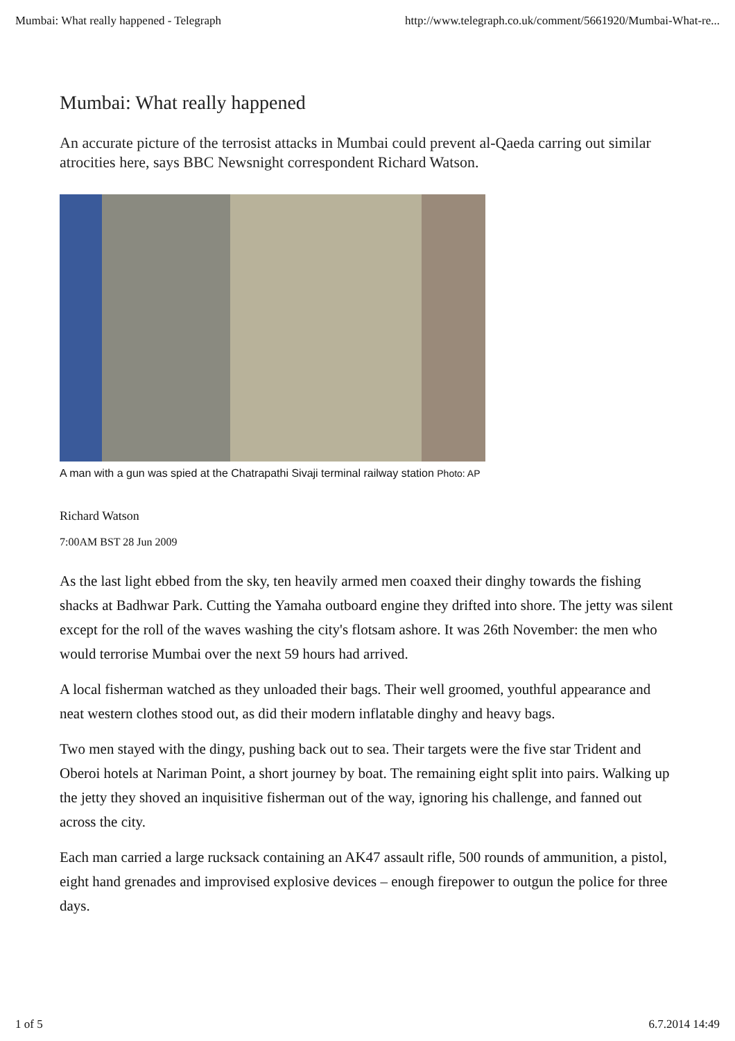Mumbai: What really happened - Telegraph http://www.telegraph.co.uk/comment/5661920/Mumbai-What-re...
Mumbai: What really happened
An accurate picture of the terrosist attacks in Mumbai could prevent al-Qaeda carring out similar atrocities here, says BBC Newsnight correspondent Richard Watson.
A man with a gun was spied at the Chatrapathi Sivaji terminal railway station Photo: AP
Richard Watson
7:00AM BST 28 Jun 2009
As the last light ebbed from the sky, ten heavily armed men coaxed their dinghy towards the fishing shacks at Badhwar Park. Cutting the Yamaha outboard engine they drifted into shore. The jetty was silent except for the roll of the waves washing the city's flotsam ashore. It was 26th November: the men who would terrorise Mumbai over the next 59 hours had arrived.
A local fisherman watched as they unloaded their bags. Their well groomed, youthful appearance and neat western clothes stood out, as did their modern inflatable dinghy and heavy bags.
Two men stayed with the dingy, pushing back out to sea. Their targets were the five star Trident and Oberoi hotels at Nariman Point, a short journey by boat. The remaining eight split into pairs. Walking up the jetty they shoved an inquisitive fisherman out of the way, ignoring his challenge, and fanned out across the city.
Each man carried a large rucksack containing an AK47 assault rifle, 500 rounds of ammunition, a pistol, eight hand grenades and improvised explosive devices – enough firepower to outgun the police for three days.
1 of 5 6.7.2014 14:49